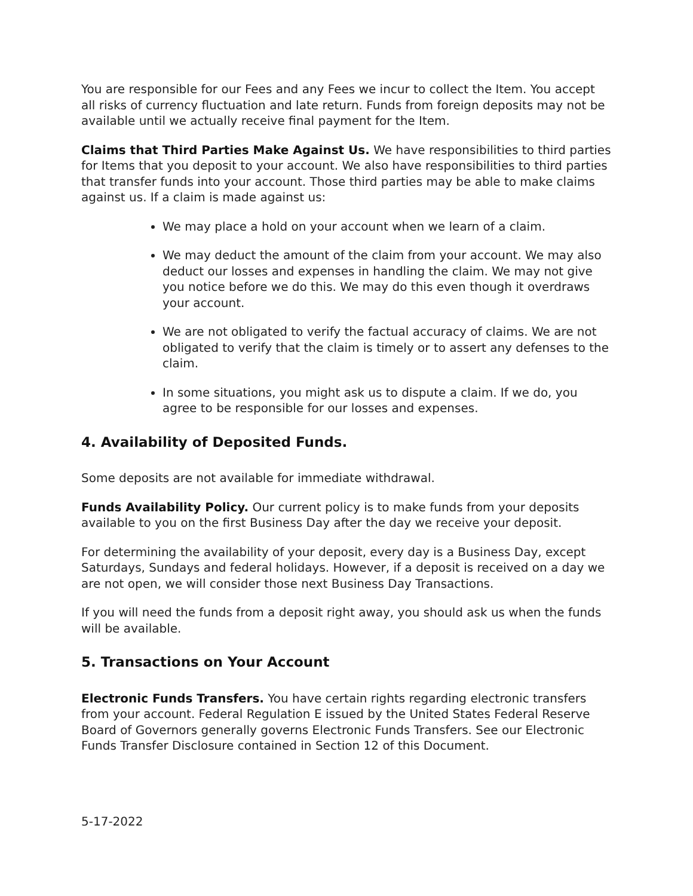You are responsible for our Fees and any Fees we incur to collect the Item. You accept all risks of currency fluctuation and late return. Funds from foreign deposits may not be available until we actually receive final payment for the Item.
Claims that Third Parties Make Against Us. We have responsibilities to third parties for Items that you deposit to your account. We also have responsibilities to third parties that transfer funds into your account. Those third parties may be able to make claims against us. If a claim is made against us:
We may place a hold on your account when we learn of a claim.
We may deduct the amount of the claim from your account. We may also deduct our losses and expenses in handling the claim. We may not give you notice before we do this. We may do this even though it overdraws your account.
We are not obligated to verify the factual accuracy of claims. We are not obligated to verify that the claim is timely or to assert any defenses to the claim.
In some situations, you might ask us to dispute a claim. If we do, you agree to be responsible for our losses and expenses.
4. Availability of Deposited Funds.
Some deposits are not available for immediate withdrawal.
Funds Availability Policy. Our current policy is to make funds from your deposits available to you on the first Business Day after the day we receive your deposit.
For determining the availability of your deposit, every day is a Business Day, except Saturdays, Sundays and federal holidays. However, if a deposit is received on a day we are not open, we will consider those next Business Day Transactions.
If you will need the funds from a deposit right away, you should ask us when the funds will be available.
5. Transactions on Your Account
Electronic Funds Transfers. You have certain rights regarding electronic transfers from your account. Federal Regulation E issued by the United States Federal Reserve Board of Governors generally governs Electronic Funds Transfers. See our Electronic Funds Transfer Disclosure contained in Section 12 of this Document.
5-17-2022